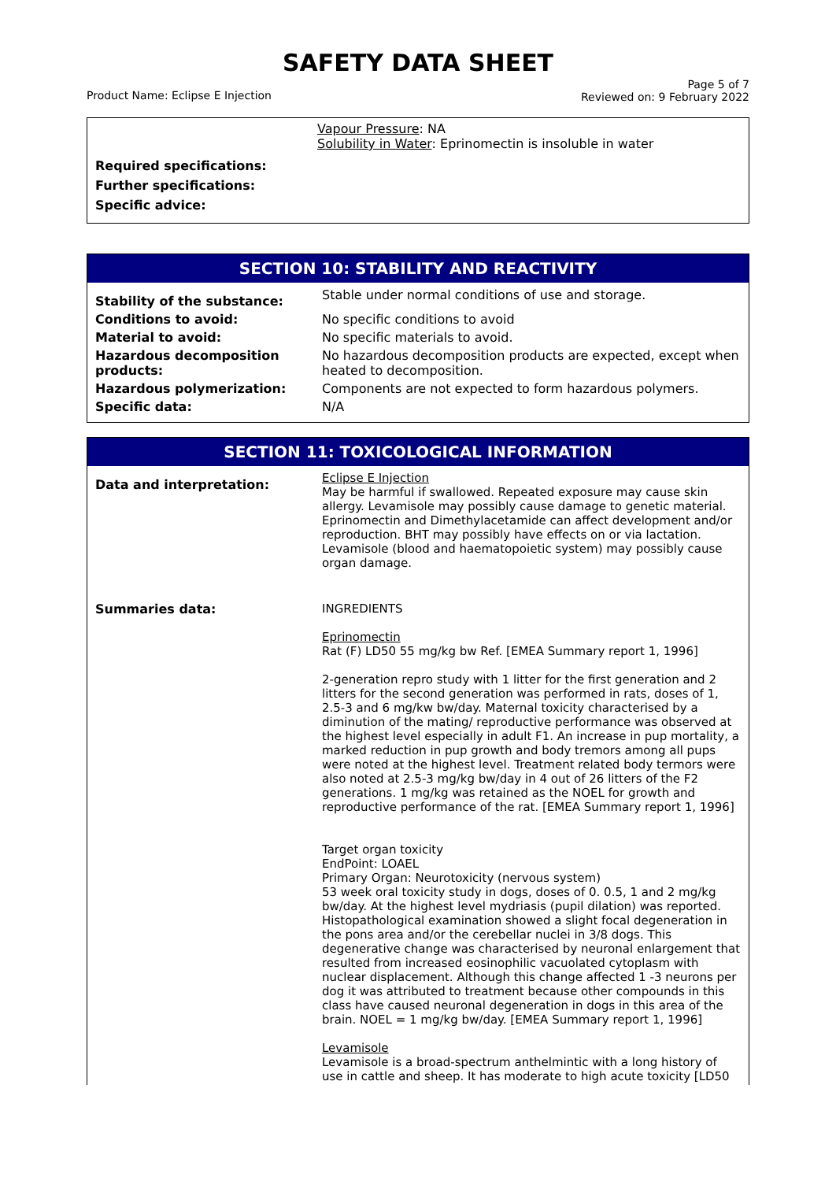SAFETY DATA SHEET
Product Name: Eclipse E Injection
Page 5 of 7
Reviewed on: 9 February 2022
Vapour Pressure: NA
Solubility in Water: Eprinomectin is insoluble in water
Required specifications:
Further specifications:
Specific advice:
SECTION 10: STABILITY AND REACTIVITY
| Stability of the substance: | Stable under normal conditions of use and storage. |
| Conditions to avoid: | No specific conditions to avoid |
| Material to avoid: | No specific materials to avoid. |
| Hazardous decomposition products: | No hazardous decomposition products are expected, except when heated to decomposition. |
| Hazardous polymerization: | Components are not expected to form hazardous polymers. |
| Specific data: | N/A |
SECTION 11: TOXICOLOGICAL INFORMATION
| Data and interpretation: | Eclipse E Injection May be harmful if swallowed. Repeated exposure may cause skin allergy. Levamisole may possibly cause damage to genetic material. Eprinomectin and Dimethylacetamide can affect development and/or reproduction. BHT may possibly have effects on or via lactation. Levamisole (blood and haematopoietic system) may possibly cause organ damage. |
| Summaries data: | INGREDIENTS Eprinomectin Rat (F) LD50 55 mg/kg bw Ref. [EMEA Summary report 1, 1996] 2-generation repro study with 1 litter for the first generation and 2 litters for the second generation was performed in rats, doses of 1, 2.5-3 and 6 mg/kw bw/day. Maternal toxicity characterised by a diminution of the mating/ reproductive performance was observed at the highest level especially in adult F1. An increase in pup mortality, a marked reduction in pup growth and body tremors among all pups were noted at the highest level. Treatment related body termors were also noted at 2.5-3 mg/kg bw/day in 4 out of 26 litters of the F2 generations. 1 mg/kg was retained as the NOEL for growth and reproductive performance of the rat. [EMEA Summary report 1, 1996] Target organ toxicity EndPoint: LOAEL Primary Organ: Neurotoxicity (nervous system) 53 week oral toxicity study in dogs, doses of 0. 0.5, 1 and 2 mg/kg bw/day. At the highest level mydriasis (pupil dilation) was reported. Histopathological examination showed a slight focal degeneration in the pons area and/or the cerebellar nuclei in 3/8 dogs. This degenerative change was characterised by neuronal enlargement that resulted from increased eosinophilic vacuolated cytoplasm with nuclear displacement. Although this change affected 1 -3 neurons per dog it was attributed to treatment because other compounds in this class have caused neuronal degeneration in dogs in this area of the brain. NOEL = 1 mg/kg bw/day. [EMEA Summary report 1, 1996] Levamisole Levamisole is a broad-spectrum anthelmintic with a long history of use in cattle and sheep. It has moderate to high acute toxicity [LD50 |